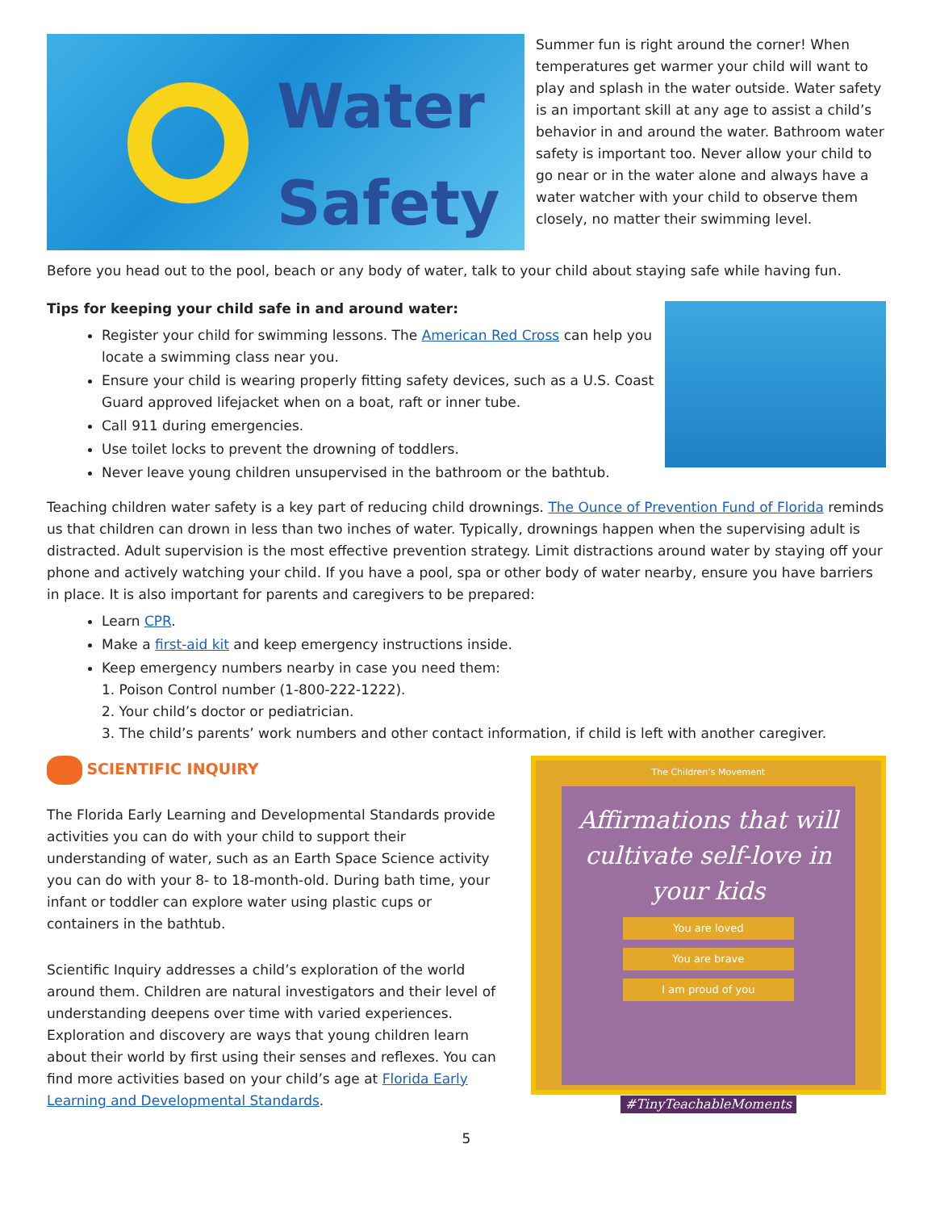Water
Safety
Summer fun is right around the corner! When temperatures get warmer your child will want to play and splash in the water outside. Water safety is an important skill at any age to assist a child’s behavior in and around the water. Bathroom water safety is important too. Never allow your child to go near or in the water alone and always have a water watcher with your child to observe them closely, no matter their swimming level.
Before you head out to the pool, beach or any body of water, talk to your child about staying safe while having fun.
Tips for keeping your child safe in and around water:
Register your child for swimming lessons. The American Red Cross can help you locate a swimming class near you.
Ensure your child is wearing properly fitting safety devices, such as a U.S. Coast Guard approved lifejacket when on a boat, raft or inner tube.
Call 911 during emergencies.
Use toilet locks to prevent the drowning of toddlers.
Never leave young children unsupervised in the bathroom or the bathtub.
Teaching children water safety is a key part of reducing child drownings. The Ounce of Prevention Fund of Florida reminds us that children can drown in less than two inches of water. Typically, drownings happen when the supervising adult is distracted. Adult supervision is the most effective prevention strategy. Limit distractions around water by staying off your phone and actively watching your child. If you have a pool, spa or other body of water nearby, ensure you have barriers in place. It is also important for parents and caregivers to be prepared:
Learn CPR.
Make a first-aid kit and keep emergency instructions inside.
Keep emergency numbers nearby in case you need them:
1. Poison Control number (1-800-222-1222).
2. Your child’s doctor or pediatrician.
3. The child’s parents’ work numbers and other contact information, if child is left with another caregiver.
SCIENTIFIC INQUIRY
The Florida Early Learning and Developmental Standards provide activities you can do with your child to support their understanding of water, such as an Earth Space Science activity you can do with your 8- to 18-month-old. During bath time, your infant or toddler can explore water using plastic cups or containers in the bathtub.
Scientific Inquiry addresses a child’s exploration of the world around them. Children are natural investigators and their level of understanding deepens over time with varied experiences. Exploration and discovery are ways that young children learn about their world by first using their senses and reflexes. You can find more activities based on your child’s age at Florida Early Learning and Developmental Standards.
The Children’s Movement
Affirmations that will cultivate self-love in your kids
You are loved
You are brave
I am proud of you
#TinyTeachableMoments
5